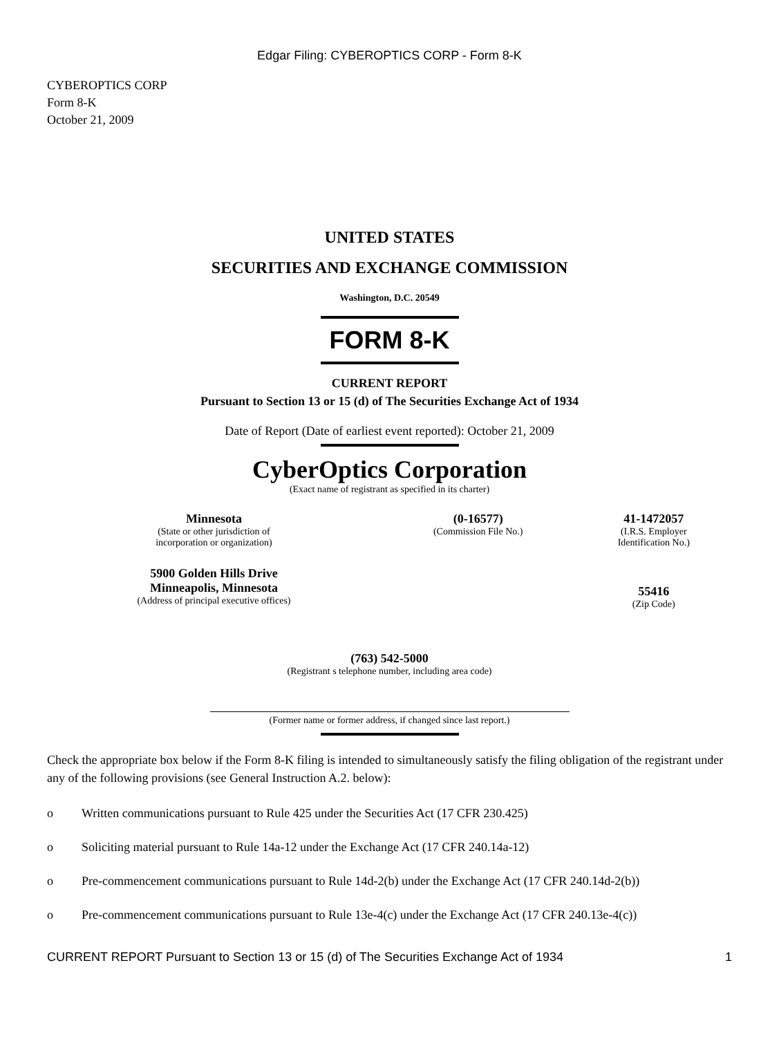Edgar Filing: CYBEROPTICS CORP - Form 8-K
CYBEROPTICS CORP
Form 8-K
October 21, 2009
UNITED STATES
SECURITIES AND EXCHANGE COMMISSION
Washington, D.C. 20549
FORM 8-K
CURRENT REPORT
Pursuant to Section 13 or 15 (d) of The Securities Exchange Act of 1934
Date of Report (Date of earliest event reported): October 21, 2009
CyberOptics Corporation
(Exact name of registrant as specified in its charter)
| Minnesota (State or other jurisdiction of incorporation or organization) | (0-16577) (Commission File No.) | 41-1472057 (I.R.S. Employer Identification No.) |
| 5900 Golden Hills Drive Minneapolis, Minnesota (Address of principal executive offices) | | 55416 (Zip Code) |
(763) 542-5000
(Registrant s telephone number, including area code)
(Former name or former address, if changed since last report.)
Check the appropriate box below if the Form 8-K filing is intended to simultaneously satisfy the filing obligation of the registrant under any of the following provisions (see General Instruction A.2. below):
o Written communications pursuant to Rule 425 under the Securities Act (17 CFR 230.425)
o Soliciting material pursuant to Rule 14a-12 under the Exchange Act (17 CFR 240.14a-12)
o Pre-commencement communications pursuant to Rule 14d-2(b) under the Exchange Act (17 CFR 240.14d-2(b))
o Pre-commencement communications pursuant to Rule 13e-4(c) under the Exchange Act (17 CFR 240.13e-4(c))
CURRENT REPORT Pursuant to Section 13 or 15 (d) of The Securities Exchange Act of 1934 1